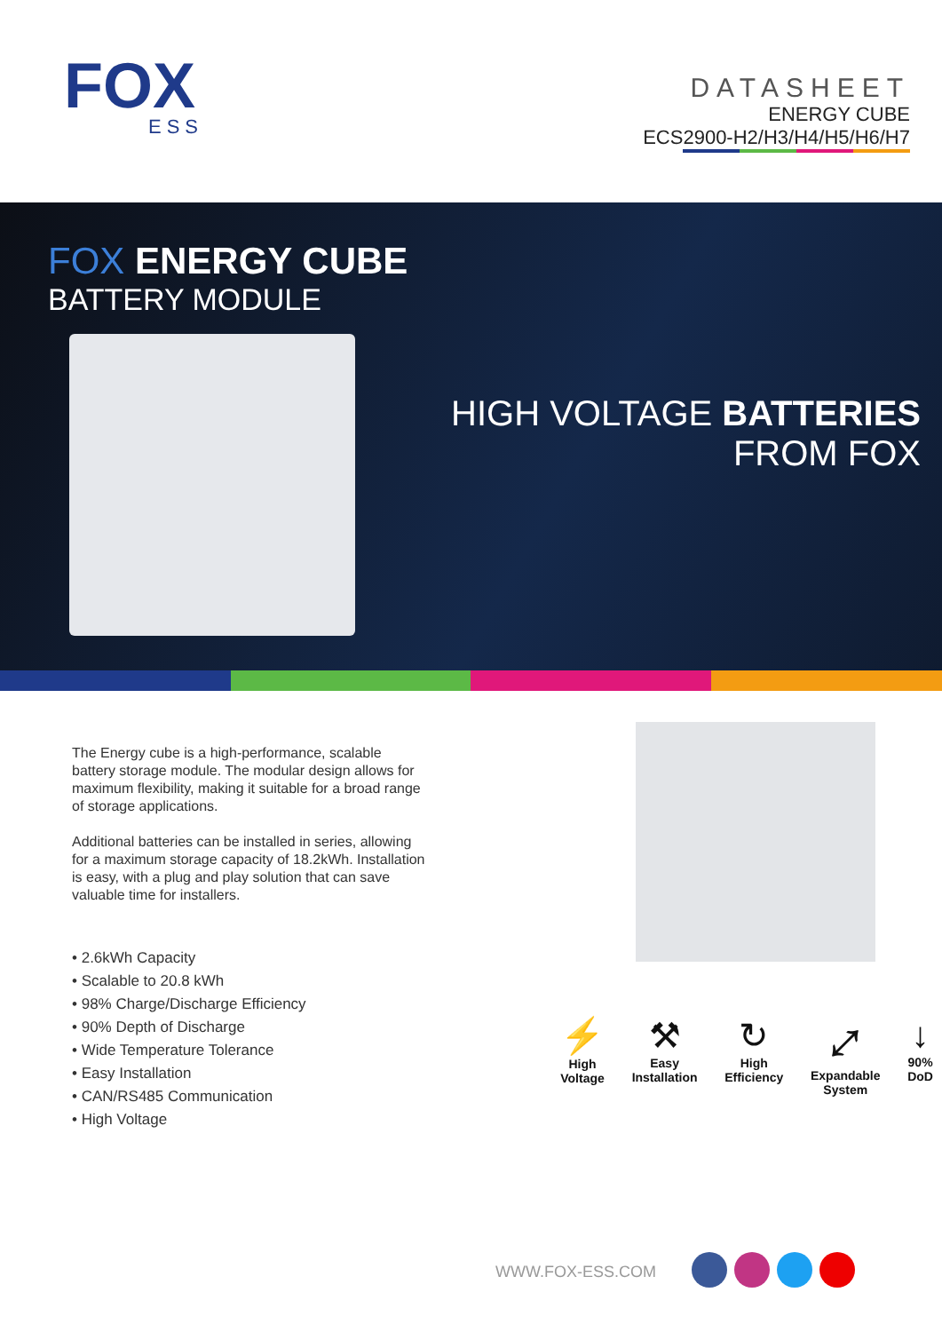FOX
ESS
DATASHEET
ENERGY CUBE
ECS2900-H2/H3/H4/H5/H6/H7
FOX ENERGY CUBE
BATTERY MODULE
HIGH VOLTAGE BATTERIES
FROM FOX
The Energy cube is a high-performance, scalable battery storage module. The modular design allows for maximum flexibility, making it suitable for a broad range of storage applications.
Additional batteries can be installed in series, allowing for a maximum storage capacity of 18.2kWh. Installation is easy, with a plug and play solution that can save valuable time for installers.
• 2.6kWh Capacity
• Scalable to 20.8 kWh
• 98% Charge/Discharge Efficiency
• 90% Depth of Discharge
• Wide Temperature Tolerance
• Easy Installation
• CAN/RS485 Communication
• High Voltage
⚡
High
Voltage
⚒
Easy
Installation
↻
High
Efficiency
⤢
Expandable
System
↓
90%
DoD
WWW.FOX-ESS.COM